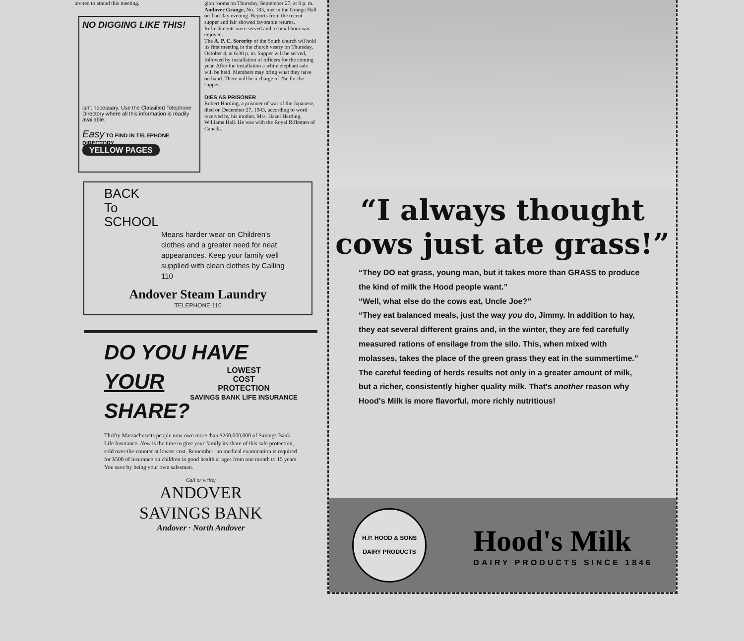invited to attend this meeting.
NO DIGGING LIKE THIS!
isn't necessary. Use the Classified Telephone Directory where all this information is readily available.
Easy TO FIND IN TELEPHONE DIRECTORY
YELLOW PAGES
gion rooms on Thursday, September 27, at 8 p. m.
Andover Grange, No. 183, met in the Grange Hall on Tuesday evening. Reports from the recent supper and fair showed favorable returns. Refreshments were served and a social hour was enjoyed.
The A. P. C. Sorority of the South church wil hold its first meeting in the church vestry on Thursday, October 4, at 6:30 p. m. Supper will be served, followed by installation of officers for the coming year. After the installation a white elephant sale will be held. Members may bring what they have on hand. There will be a charge of 25c for the supper.
DIES AS PRISONER
Robert Harding, a prisoner of war of the Japanese, died on December 27, 1943, according to word received by his mother, Mrs. Hazel Harding, Williams Hall. He was with the Royal Riflemen of Canada.
BACK
To
SCHOOL
Means harder wear on Children's clothes and a greater need for neat appearances. Keep your family well supplied with clean clothes by Calling 110
Andover Steam Laundry
TELEPHONE 110
DO YOU HAVE
YOUR
SHARE?
LOWEST
COST
PROTECTION
SAVINGS BANK LIFE INSURANCE
Thrifty Massachusetts people now own more than $260,000,000 of Savings Bank Life Insurance. Now is the time to give your family its share of this safe protection, sold over-the-counter at lowest cost. Remember: no medical examination is required for $500 of insurance on children in good health at ages from one month to 15 years. You save by being your own salesman.
Call or write;
ANDOVER
SAVINGS BANK
Andover · North Andover
“I always thought
cows just ate grass!”
“They DO eat grass, young man, but it takes more than GRASS to produce the kind of milk the Hood people want.”
“Well, what else do the cows eat, Uncle Joe?”
“They eat balanced meals, just the way you do, Jimmy. In addition to hay, they eat several different grains and, in the winter, they are fed carefully measured rations of ensilage from the silo. This, when mixed with molasses, takes the place of the green grass they eat in the summertime.”
The careful feeding of herds results not only in a greater amount of milk, but a richer, consistently higher quality milk. That's another reason why Hood's Milk is more flavorful, more richly nutritious!
H.P. HOOD & SONS
DAIRY PRODUCTS
Hood's Milk
DAIRY PRODUCTS SINCE 1846